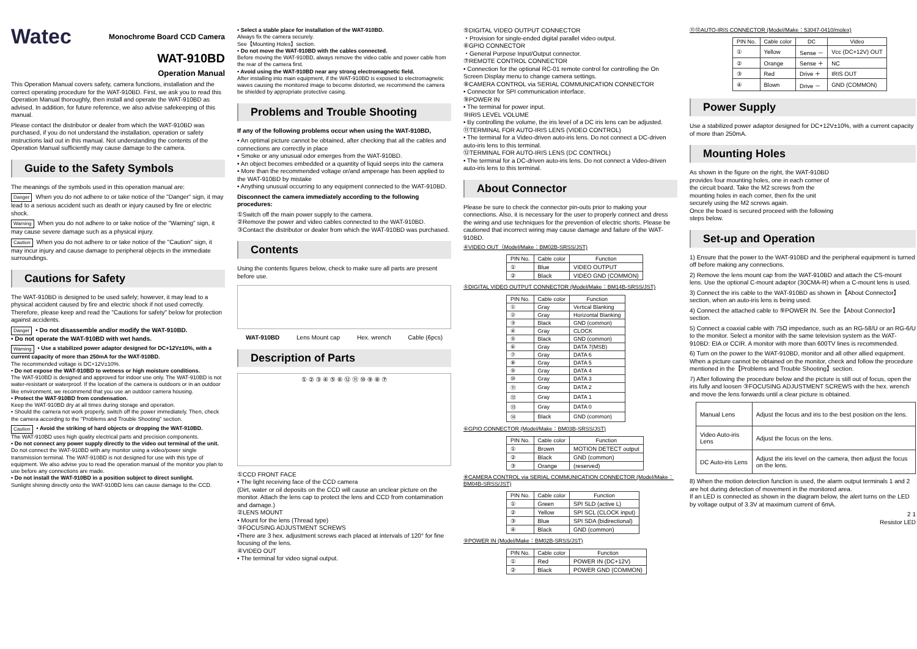Watec Monochrome Board CCD Camera
WAT-910BD
Operation Manual
This Operation Manual covers safety, camera functions, installation and the correct operating procedure for the WAT-910BD. First, we ask you to read this Operation Manual thoroughly, then install and operate the WAT-910BD as advised. In addition, for future reference, we also advise safekeeping of this manual.
Please contact the distributor or dealer from which the WAT-910BD was purchased, if you do not understand the installation, operation or safety instructions laid out in this manual. Not understanding the contents of the Operation Manual sufficiently may cause damage to the camera.
Guide to the Safety Symbols
The meanings of the symbols used in this operation manual are:
Danger When you do not adhere to or take notice of the "Danger" sign, it may lead to a serious accident such as death or injury caused by fire or electric shock.
Warning When you do not adhere to or take notice of the "Warning" sign, it may cause severe damage such as a physical injury.
Caution When you do not adhere to or take notice of the "Caution" sign, it may incur injury and cause damage to peripheral objects in the immediate surroundings.
Cautions for Safety
The WAT-910BD is designed to be used safely; however, it may lead to a physical accident caused by fire and electric shock if not used correctly. Therefore, please keep and read the "Cautions for safety" below for protection against accidents.
Danger • Do not disassemble and/or modify the WAT-910BD.
• Do not operate the WAT-910BD with wet hands.
Warning • Use a stabilized power adaptor designed for DC+12V±10%, with a current capacity of more than 250mA for the WAT-910BD.
The recommended voltage is DC+12V±10%.
• Do not expose the WAT-910BD to wetness or high moisture conditions.
The WAT-910BD is designed and approved for indoor use only. The WAT-910BD is not water-resistant or waterproof. If the location of the camera is outdoors or in an outdoor like environment, we recommend that you use an outdoor camera housing.
• Protect the WAT-910BD from condensation.
Keep the WAT-910BD dry at all times during storage and operation.
• Should the camera not work properly, switch off the power immediately. Then, check the camera according to the "Problems and Trouble Shooting" section.
Caution • Avoid the striking of hard objects or dropping the WAT-910BD.
The WAT-910BD uses high quality electrical parts and precision components.
• Do not connect any power supply directly to the video out terminal of the unit.
Do not connect the WAT-910BD with any monitor using a video/power single transmission terminal. The WAT-910BD is not designed for use with this type of equipment. We also advise you to read the operation manual of the monitor you plan to use before any connections are made.
• Do not install the WAT-910BD in a position subject to direct sunlight.
Sunlight shining directly onto the WAT-910BD lens can cause damage to the CCD.
• Select a stable place for installation of the WAT-910BD.
Always fix the camera securely.
See【Mounting Holes】section.
• Do not move the WAT-910BD with the cables connected.
Before moving the WAT-910BD, always remove the video cable and power cable from the rear of the camera first.
• Avoid using the WAT-910BD near any strong electromagnetic field.
After installing into main equipment, if the WAT-910BD is exposed to electromagnetic waves causing the monitored image to become distorted, we recommend the camera be shielded by appropriate protective casing.
Problems and Trouble Shooting
If any of the following problems occur when using the WAT-910BD,
• An optimal picture cannot be obtained, after checking that all the cables and connections are correctly in place
• Smoke or any unusual odor emerges from the WAT-910BD.
• An object becomes embedded or a quantity of liquid seeps into the camera
• More than the recommended voltage or/and amperage has been applied to the WAT-910BD by mistake
• Anything unusual occurring to any equipment connected to the WAT-910BD.
Disconnect the camera immediately according to the following procedures:
①Switch off the main power supply to the camera.
②Remove the power and video cables connected to the WAT-910BD.
③Contact the distributor or dealer from which the WAT-910BD was purchased.
Contents
Using the contents figures below, check to make sure all parts are present before use.
WAT-910BD Lens Mount cap Hex. wrench Cable (6pcs)
Description of Parts
① ② ③ ④ ⑤ ⑥ ⑫ ⑪ ⑩ ⑨ ⑧ ⑦
①CCD FRONT FACE
• The light receiving face of the CCD camera
(Dirt, water or oil deposits on the CCD will cause an unclear picture on the monitor. Attach the lens cap to protect the lens and CCD from contamination and damage.)
②LENS MOUNT
• Mount for the lens (Thread type)
③FOCUSING ADJUSTMENT SCREWS
•There are 3 hex. adjustment screws each placed at intervals of 120° for fine focusing of the lens.
④VIDEO OUT
• The terminal for video signal output.
⑤DIGITAL VIDEO OUTPUT CONNECTOR
・Provision for single-ended digital parallel video output.
⑥GPIO CONNECTOR
・General Purpose Input/Output connector.
⑦REMOTE CONTROL CONNECTOR
• Connection for the optional RC-01 remote control for controlling the On Screen Display menu to change camera settings.
⑧CAMERA CONTROL via SERIAL COMMUNICATION CONNECTOR
• Connector for SPI communication interface.
⑨POWER IN
• The terminal for power input.
⑩IRIS LEVEL VOLUME
• By controlling the volume, the iris level of a DC iris lens can be adjusted.
⑪TERMINAL FOR AUTO-IRIS LENS (VIDEO CONTROL)
• The terminal for a Video-driven auto-iris lens. Do not connect a DC-driven auto-iris lens to this terminal.
⑫TERMINAL FOR AUTO-IRIS LENS (DC CONTROL)
• The terminal for a DC-driven auto-iris lens. Do not connect a Video-driven auto-iris lens to this terminal.
About Connector
Please be sure to check the connector pin-outs prior to making your connections. Also, it is necessary for the user to properly connect and dress the wiring and use techniques for the prevention of electric shorts. Please be cautioned that incorrect wiring may cause damage and failure of the WAT-910BD.
④VIDEO OUT（Model/Make：BM02B-SRSS/JST)
| PIN No. | Cable color | Function |
| --- | --- | --- |
| ① | Blue | VIDEO OUTPUT |
| ② | Black | VIDEO GND (COMMON) |
⑤DIGITAL VIDEO OUTPUT CONNECTOR (Model/Make：BM14B-SRSS/JST)
| PIN No. | Cable color | Function |
| --- | --- | --- |
| ① | Gray | Vertical Blanking |
| ② | Gray | Horizontal Blanking |
| ③ | Black | GND (common) |
| ④ | Gray | CLOCK |
| ⑤ | Black | GND (common) |
| ⑥ | Gray | DATA 7(MSB) |
| ⑦ | Gray | DATA 6 |
| ⑧ | Gray | DATA 5 |
| ⑨ | Gray | DATA 4 |
| ⑩ | Gray | DATA 3 |
| ⑪ | Gray | DATA 2 |
| ⑫ | Gray | DATA 1 |
| ⑬ | Gray | DATA 0 |
| ⑭ | Black | GND (common) |
⑥GPIO CONNECTOR (Model/Make：BM03B-SRSS/JST)
| PIN No. | Cable color | Function |
| --- | --- | --- |
| ① | Brown | MOTION DETECT output |
| ② | Black | GND (common) |
| ③ | Orange | (reserved) |
⑧CAMERA CONTROL via SERIAL COMMUNICATION CONNECTOR (Model/Make：BM04B-SRSS/JST)
| PIN No. | Cable color | Function |
| --- | --- | --- |
| ① | Green | SPI SLD (active L) |
| ② | Yellow | SPI SCL (CLOCK input) |
| ③ | Blue | SPI SDA (bidirectional) |
| ④ | Black | GND (common) |
⑨POWER IN (Model/Make：BM02B-SRSS/JST)
| PIN No. | Cable color | Function |
| --- | --- | --- |
| ① | Red | POWER IN (DC+12V) |
| ② | Black | POWER GND (COMMON) |
⑪⑫AUTO-IRIS CONNECTOR (Model/Make：53047-0410/molex)
| PIN No. | Cable color | DC | Video |
| --- | --- | --- | --- |
| ① | Yellow | Sense － | Vcc (DC+12V) OUT |
| ② | Orange | Sense ＋ | NC |
| ③ | Red | Drive ＋ | IRIS OUT |
| ④ | Blown | Drive － | GND (COMMON) |
Power Supply
Use a stabilized power adaptor designed for DC+12V±10%, with a current capacity of more than 250mA.
Mounting Holes
As shown in the figure on the right, the WAT-910BD provides four mounting holes, one in each corner of the circuit board. Take the M2 screws from the mounting holes in each corner, then fix the unit securely using the M2 screws again.
Once the board is secured proceed with the following steps below.
Set-up and Operation
1) Ensure that the power to the WAT-910BD and the peripheral equipment is turned off before making any connections.
2) Remove the lens mount cap from the WAT-910BD and attach the CS-mount lens. Use the optional C-mount adaptor (30CMA-R) when a C-mount lens is used.
3) Connect the iris cable to the WAT-910BD as shown in【About Connector】section, when an auto-iris lens is being used.
4) Connect the attached cable to ⑨POWER IN. See the【About Connector】section.
5) Connect a coaxial cable with 75Ω impedance, such as an RG-58/U or an RG-6/U to the monitor. Select a monitor with the same television system as the WAT-910BD: EIA or CCIR. A monitor with more than 600TV lines is recommended.
6) Turn on the power to the WAT-910BD, monitor and all other allied equipment. When a picture cannot be obtained on the monitor, check and follow the procedure mentioned in the【Problems and Trouble Shooting】section.
7) After following the procedure below and the picture is still out of focus, open the iris fully and loosen ③FOCUSING ADJUSTMENT SCREWS with the hex. wrench and move the lens forwards until a clear picture is obtained.
| Manual Lens | Adjust the focus and iris to the best position on the lens. |
| Video Auto-iris Lens | Adjust the focus on the lens. |
| DC Auto-iris Lens | Adjust the iris level on the camera, then adjust the focus on the lens. |
8) When the motion detection function is used, the alarm output terminals 1 and 2 are hot during detection of movement in the monitored area.
If an LED is connected as shown in the diagram below, the alert turns on the LED by voltage output of 3.3V at maximum current of 6mA.
2 1
Resistor LED